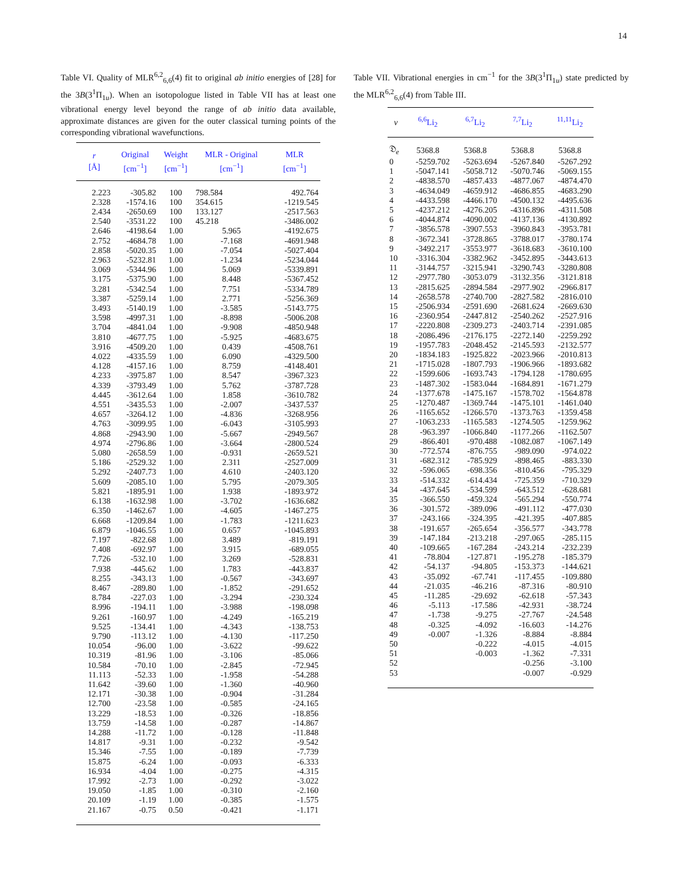14
Table VI. Quality of MLR<sup>6,2</sup><sub>6,6</sub>(4) fit to original ab initio energies of [28] for the 3B(3<sup>1</sup>Π<sub>1u</sub>). When an isotopologue listed in Table VII has at least one vibrational energy level beyond the range of ab initio data available, approximate distances are given for the outer classical turning points of the corresponding vibrational wavefunctions.
| r [Å] | Original [cm<sup>−1</sup>] | Weight [cm<sup>−1</sup>] | MLR - Original [cm<sup>−1</sup>] | MLR [cm<sup>−1</sup>] |
| --- | --- | --- | --- | --- |
| 2.223 | -305.82 | 100 | 798.584 | 492.764 |
| 2.328 | -1574.16 | 100 | 354.615 | -1219.545 |
| 2.434 | -2650.69 | 100 | 133.127 | -2517.563 |
| 2.540 | -3531.22 | 100 | 45.218 | -3486.002 |
| 2.646 | -4198.64 | 1.00 | 5.965 | -4192.675 |
| 2.752 | -4684.78 | 1.00 | -7.168 | -4691.948 |
| 2.858 | -5020.35 | 1.00 | -7.054 | -5027.404 |
| 2.963 | -5232.81 | 1.00 | -1.234 | -5234.044 |
| 3.069 | -5344.96 | 1.00 | 5.069 | -5339.891 |
| 3.175 | -5375.90 | 1.00 | 8.448 | -5367.452 |
| 3.281 | -5342.54 | 1.00 | 7.751 | -5334.789 |
| 3.387 | -5259.14 | 1.00 | 2.771 | -5256.369 |
| 3.493 | -5140.19 | 1.00 | -3.585 | -5143.775 |
| 3.598 | -4997.31 | 1.00 | -8.898 | -5006.208 |
| 3.704 | -4841.04 | 1.00 | -9.908 | -4850.948 |
| 3.810 | -4677.75 | 1.00 | -5.925 | -4683.675 |
| 3.916 | -4509.20 | 1.00 | 0.439 | -4508.761 |
| 4.022 | -4335.59 | 1.00 | 6.090 | -4329.500 |
| 4.128 | -4157.16 | 1.00 | 8.759 | -4148.401 |
| 4.233 | -3975.87 | 1.00 | 8.547 | -3967.323 |
| 4.339 | -3793.49 | 1.00 | 5.762 | -3787.728 |
| 4.445 | -3612.64 | 1.00 | 1.858 | -3610.782 |
| 4.551 | -3435.53 | 1.00 | -2.007 | -3437.537 |
| 4.657 | -3264.12 | 1.00 | -4.836 | -3268.956 |
| 4.763 | -3099.95 | 1.00 | -6.043 | -3105.993 |
| 4.868 | -2943.90 | 1.00 | -5.667 | -2949.567 |
| 4.974 | -2796.86 | 1.00 | -3.664 | -2800.524 |
| 5.080 | -2658.59 | 1.00 | -0.931 | -2659.521 |
| 5.186 | -2529.32 | 1.00 | 2.311 | -2527.009 |
| 5.292 | -2407.73 | 1.00 | 4.610 | -2403.120 |
| 5.609 | -2085.10 | 1.00 | 5.795 | -2079.305 |
| 5.821 | -1895.91 | 1.00 | 1.938 | -1893.972 |
| 6.138 | -1632.98 | 1.00 | -3.702 | -1636.682 |
| 6.350 | -1462.67 | 1.00 | -4.605 | -1467.275 |
| 6.668 | -1209.84 | 1.00 | -1.783 | -1211.623 |
| 6.879 | -1046.55 | 1.00 | 0.657 | -1045.893 |
| 7.197 | -822.68 | 1.00 | 3.489 | -819.191 |
| 7.408 | -692.97 | 1.00 | 3.915 | -689.055 |
| 7.726 | -532.10 | 1.00 | 3.269 | -528.831 |
| 7.938 | -445.62 | 1.00 | 1.783 | -443.837 |
| 8.255 | -343.13 | 1.00 | -0.567 | -343.697 |
| 8.467 | -289.80 | 1.00 | -1.852 | -291.652 |
| 8.784 | -227.03 | 1.00 | -3.294 | -230.324 |
| 8.996 | -194.11 | 1.00 | -3.988 | -198.098 |
| 9.261 | -160.97 | 1.00 | -4.249 | -165.219 |
| 9.525 | -134.41 | 1.00 | -4.343 | -138.753 |
| 9.790 | -113.12 | 1.00 | -4.130 | -117.250 |
| 10.054 | -96.00 | 1.00 | -3.622 | -99.622 |
| 10.319 | -81.96 | 1.00 | -3.106 | -85.066 |
| 10.584 | -70.10 | 1.00 | -2.845 | -72.945 |
| 11.113 | -52.33 | 1.00 | -1.958 | -54.288 |
| 11.642 | -39.60 | 1.00 | -1.360 | -40.960 |
| 12.171 | -30.38 | 1.00 | -0.904 | -31.284 |
| 12.700 | -23.58 | 1.00 | -0.585 | -24.165 |
| 13.229 | -18.53 | 1.00 | -0.326 | -18.856 |
| 13.759 | -14.58 | 1.00 | -0.287 | -14.867 |
| 14.288 | -11.72 | 1.00 | -0.128 | -11.848 |
| 14.817 | -9.31 | 1.00 | -0.232 | -9.542 |
| 15.346 | -7.55 | 1.00 | -0.189 | -7.739 |
| 15.875 | -6.24 | 1.00 | -0.093 | -6.333 |
| 16.934 | -4.04 | 1.00 | -0.275 | -4.315 |
| 17.992 | -2.73 | 1.00 | -0.292 | -3.022 |
| 19.050 | -1.85 | 1.00 | -0.310 | -2.160 |
| 20.109 | -1.19 | 1.00 | -0.385 | -1.575 |
| 21.167 | -0.75 | 0.50 | -0.421 | -1.171 |
Table VII. Vibrational energies in cm<sup>−1</sup> for the 3B(3<sup>1</sup>Π<sub>1u</sub>) state predicted by the MLR<sup>6,2</sup><sub>6,6</sub>(4) from Table III.
| v | <sup>6,6</sup>Li<sub>2</sub> | <sup>6,7</sup>Li<sub>2</sub> | <sup>7,7</sup>Li<sub>2</sub> | <sup>11,11</sup>Li<sub>2</sub> |
| --- | --- | --- | --- | --- |
| 𝔇<sub>e</sub> | 5368.8 | 5368.8 | 5368.8 | 5368.8 |
| 0 | -5259.702 | -5263.694 | -5267.840 | -5267.292 |
| 1 | -5047.141 | -5058.712 | -5070.746 | -5069.155 |
| 2 | -4838.570 | -4857.433 | -4877.067 | -4874.470 |
| 3 | -4634.049 | -4659.912 | -4686.855 | -4683.290 |
| 4 | -4433.598 | -4466.170 | -4500.132 | -4495.636 |
| 5 | -4237.212 | -4276.205 | -4316.896 | -4311.508 |
| 6 | -4044.874 | -4090.002 | -4137.136 | -4130.892 |
| 7 | -3856.578 | -3907.553 | -3960.843 | -3953.781 |
| 8 | -3672.341 | -3728.865 | -3788.017 | -3780.174 |
| 9 | -3492.217 | -3553.977 | -3618.683 | -3610.100 |
| 10 | -3316.304 | -3382.962 | -3452.895 | -3443.613 |
| 11 | -3144.757 | -3215.941 | -3290.743 | -3280.808 |
| 12 | -2977.780 | -3053.079 | -3132.356 | -3121.818 |
| 13 | -2815.625 | -2894.584 | -2977.902 | -2966.817 |
| 14 | -2658.578 | -2740.700 | -2827.582 | -2816.010 |
| 15 | -2506.934 | -2591.690 | -2681.624 | -2669.630 |
| 16 | -2360.954 | -2447.812 | -2540.262 | -2527.916 |
| 17 | -2220.808 | -2309.273 | -2403.714 | -2391.085 |
| 18 | -2086.496 | -2176.175 | -2272.140 | -2259.292 |
| 19 | -1957.783 | -2048.452 | -2145.593 | -2132.577 |
| 20 | -1834.183 | -1925.822 | -2023.966 | -2010.813 |
| 21 | -1715.028 | -1807.793 | -1906.966 | -1893.682 |
| 22 | -1599.606 | -1693.743 | -1794.128 | -1780.695 |
| 23 | -1487.302 | -1583.044 | -1684.891 | -1671.279 |
| 24 | -1377.678 | -1475.167 | -1578.702 | -1564.878 |
| 25 | -1270.487 | -1369.744 | -1475.101 | -1461.040 |
| 26 | -1165.652 | -1266.570 | -1373.763 | -1359.458 |
| 27 | -1063.233 | -1165.583 | -1274.505 | -1259.962 |
| 28 | -963.397 | -1066.840 | -1177.266 | -1162.507 |
| 29 | -866.401 | -970.488 | -1082.087 | -1067.149 |
| 30 | -772.574 | -876.755 | -989.090 | -974.022 |
| 31 | -682.312 | -785.929 | -898.465 | -883.330 |
| 32 | -596.065 | -698.356 | -810.456 | -795.329 |
| 33 | -514.332 | -614.434 | -725.359 | -710.329 |
| 34 | -437.645 | -534.599 | -643.512 | -628.681 |
| 35 | -366.550 | -459.324 | -565.294 | -550.774 |
| 36 | -301.572 | -389.096 | -491.112 | -477.030 |
| 37 | -243.166 | -324.395 | -421.395 | -407.885 |
| 38 | -191.657 | -265.654 | -356.577 | -343.778 |
| 39 | -147.184 | -213.218 | -297.065 | -285.115 |
| 40 | -109.665 | -167.284 | -243.214 | -232.239 |
| 41 | -78.804 | -127.871 | -195.278 | -185.379 |
| 42 | -54.137 | -94.805 | -153.373 | -144.621 |
| 43 | -35.092 | -67.741 | -117.455 | -109.880 |
| 44 | -21.035 | -46.216 | -87.316 | -80.910 |
| 45 | -11.285 | -29.692 | -62.618 | -57.343 |
| 46 | -5.113 | -17.586 | -42.931 | -38.724 |
| 47 | -1.738 | -9.275 | -27.767 | -24.548 |
| 48 | -0.325 | -4.092 | -16.603 | -14.276 |
| 49 | -0.007 | -1.326 | -8.884 | -8.884 |
| 50 | | -0.222 | -4.015 | -4.015 |
| 51 | | -0.003 | -1.362 | -7.331 |
| 52 | | | -0.256 | -3.100 |
| 53 | | | -0.007 | -0.929 |